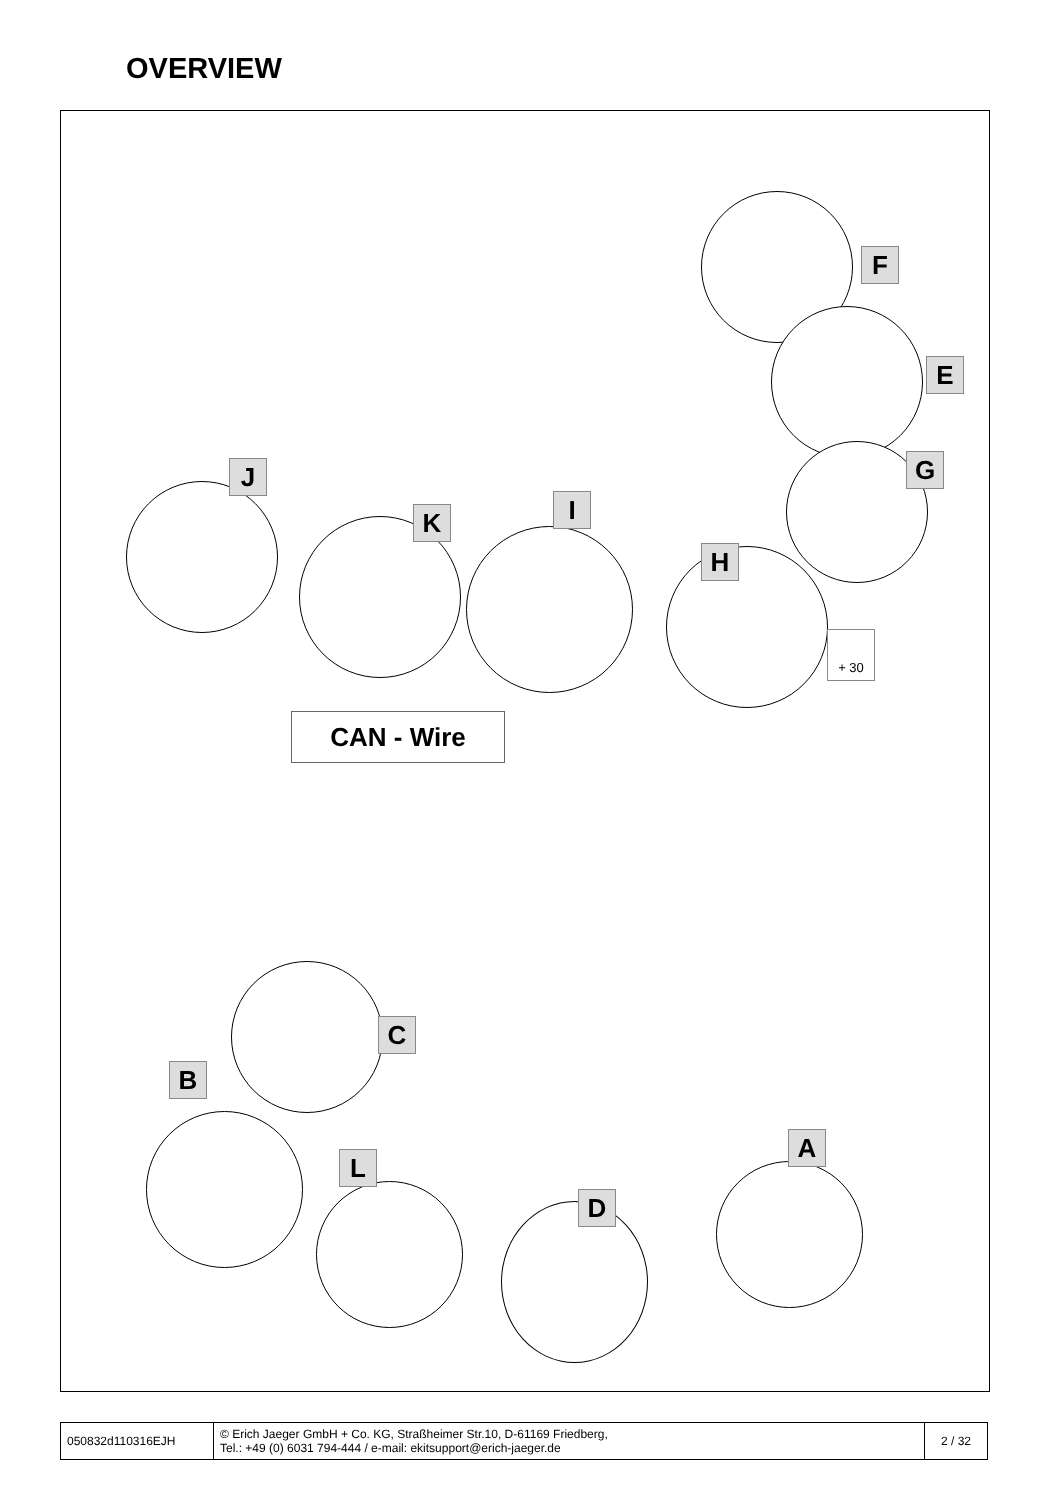OVERVIEW
F
E
G
J
K I
H
+ 30
CAN - Wire
C
B
L
D
A
| 050832d110316EJH | © Erich Jaeger GmbH + Co. KG, Straßheimer Str.10, D-61169 Friedberg, Tel.: +49 (0) 6031 794-444 / e-mail: ekitsupport@erich-jaeger.de | 2 / 32 |